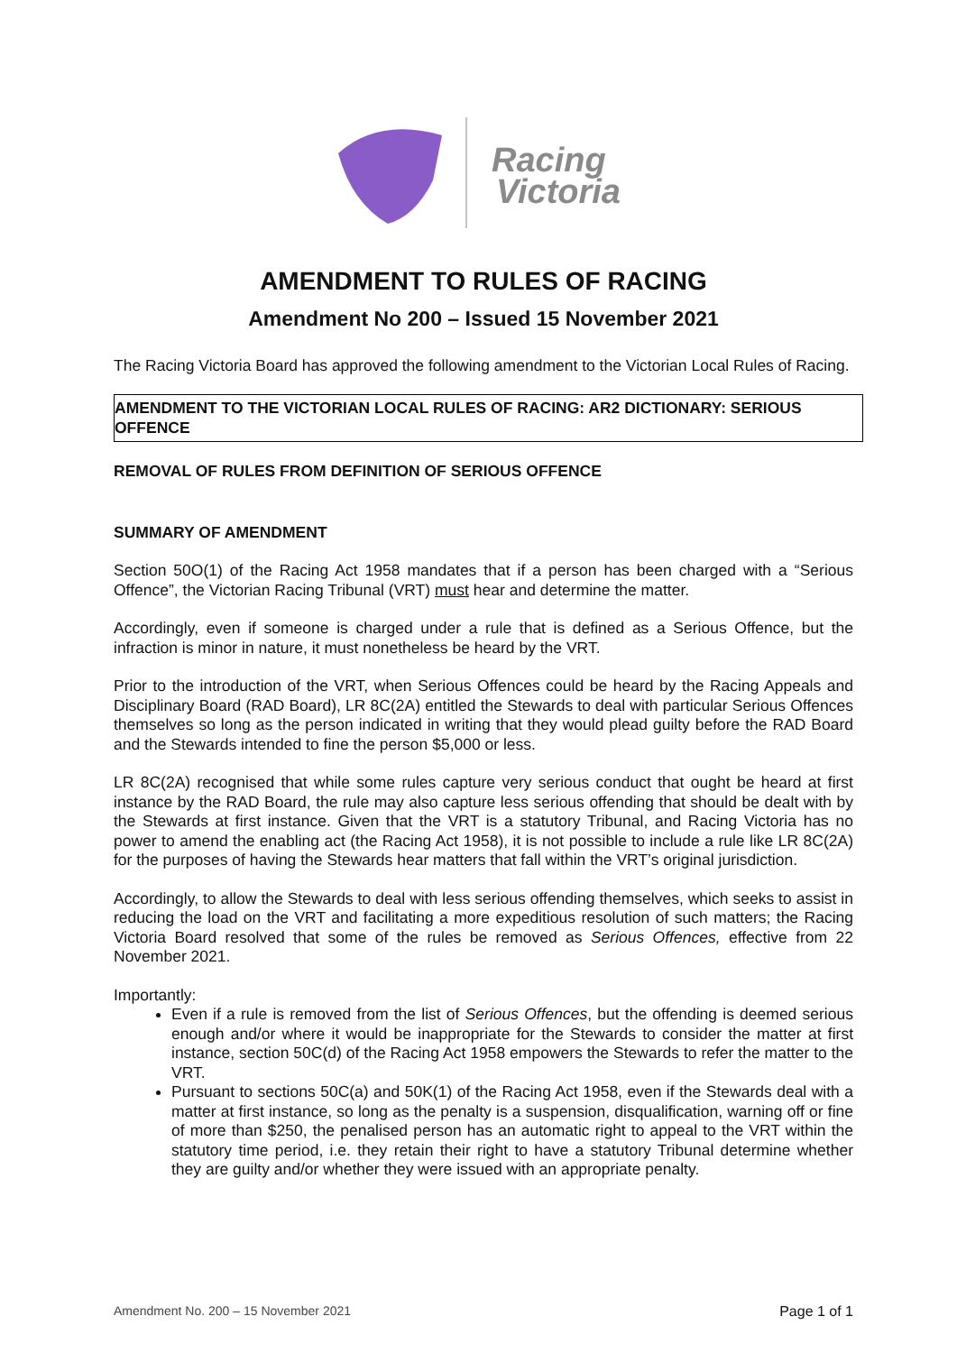Racing
Victoria
AMENDMENT TO RULES OF RACING
Amendment No 200 – Issued 15 November 2021
The Racing Victoria Board has approved the following amendment to the Victorian Local Rules of Racing.
AMENDMENT TO THE VICTORIAN LOCAL RULES OF RACING: AR2 DICTIONARY: SERIOUS OFFENCE
REMOVAL OF RULES FROM DEFINITION OF SERIOUS OFFENCE
SUMMARY OF AMENDMENT
Section 50O(1) of the Racing Act 1958 mandates that if a person has been charged with a “Serious Offence”, the Victorian Racing Tribunal (VRT) must hear and determine the matter.
Accordingly, even if someone is charged under a rule that is defined as a Serious Offence, but the infraction is minor in nature, it must nonetheless be heard by the VRT.
Prior to the introduction of the VRT, when Serious Offences could be heard by the Racing Appeals and Disciplinary Board (RAD Board), LR 8C(2A) entitled the Stewards to deal with particular Serious Offences themselves so long as the person indicated in writing that they would plead guilty before the RAD Board and the Stewards intended to fine the person $5,000 or less.
LR 8C(2A) recognised that while some rules capture very serious conduct that ought be heard at first instance by the RAD Board, the rule may also capture less serious offending that should be dealt with by the Stewards at first instance. Given that the VRT is a statutory Tribunal, and Racing Victoria has no power to amend the enabling act (the Racing Act 1958), it is not possible to include a rule like LR 8C(2A) for the purposes of having the Stewards hear matters that fall within the VRT’s original jurisdiction.
Accordingly, to allow the Stewards to deal with less serious offending themselves, which seeks to assist in reducing the load on the VRT and facilitating a more expeditious resolution of such matters; the Racing Victoria Board resolved that some of the rules be removed as Serious Offences, effective from 22 November 2021.
Importantly:
Even if a rule is removed from the list of Serious Offences, but the offending is deemed serious enough and/or where it would be inappropriate for the Stewards to consider the matter at first instance, section 50C(d) of the Racing Act 1958 empowers the Stewards to refer the matter to the VRT.
Pursuant to sections 50C(a) and 50K(1) of the Racing Act 1958, even if the Stewards deal with a matter at first instance, so long as the penalty is a suspension, disqualification, warning off or fine of more than $250, the penalised person has an automatic right to appeal to the VRT within the statutory time period, i.e. they retain their right to have a statutory Tribunal determine whether they are guilty and/or whether they were issued with an appropriate penalty.
Amendment No. 200 – 15 November 2021 Page 1 of 1